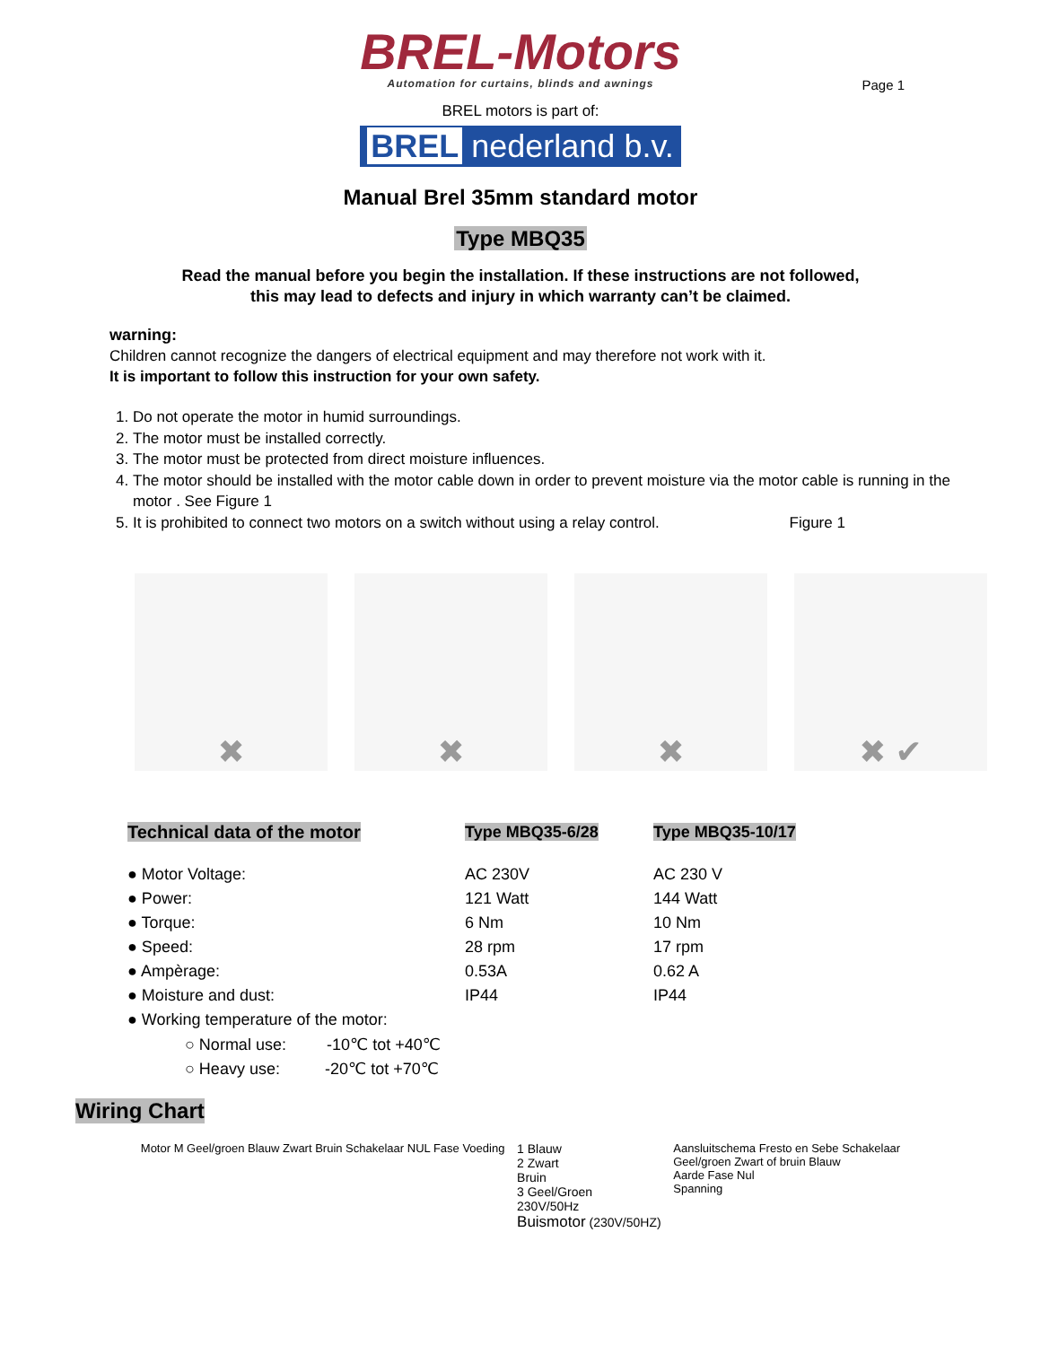BREL-Motors
Automation for curtains, blinds and awnings
Page 1
BREL motors is part of:
BREL nederland b.v.
Manual Brel 35mm standard motor
Type MBQ35
Read the manual before you begin the installation. If these instructions are not followed,
this may lead to defects and injury in which warranty can’t be claimed.
warning:
Children cannot recognize the dangers of electrical equipment and may therefore not work with it.
It is important to follow this instruction for your own safety.
1. Do not operate the motor in humid surroundings.
2. The motor must be installed correctly.
3. The motor must be protected from direct moisture influences.
4. The motor should be installed with the motor cable down in order to prevent moisture via the motor cable is running in the motor . See Figure 1
5. It is prohibited to connect two motors on a switch without using a relay control. Figure 1
✖ ✖ ✖ ✖ ✔
| Technical data of the motor | Type MBQ35-6/28 | Type MBQ35-10/17 |
| --- | --- | --- |
| ● Motor Voltage: | AC 230V | AC 230 V |
| ● Power: | 121 Watt | 144 Watt |
| ● Torque: | 6 Nm | 10 Nm |
| ● Speed: | 28 rpm | 17 rpm |
| ● Ampèrage: | 0.53A | 0.62 A |
| ● Moisture and dust: | IP44 | IP44 |
| ● Working temperature of the motor: | | |
| ○ Normal use: -10℃ tot +40℃ | | |
| ○ Heavy use: -20℃ tot +70℃ | | |
Wiring Chart
Motor M Geel/groen Blauw Zwart Bruin Schakelaar NUL Fase Voeding
1 Blauw
2 Zwart
Bruin
3 Geel/Groen
230V/50Hz
Buismotor (230V/50HZ)
Aansluitschema Fresto en Sebe Schakelaar
Geel/groen Zwart of bruin Blauw
Aarde Fase Nul
Spanning